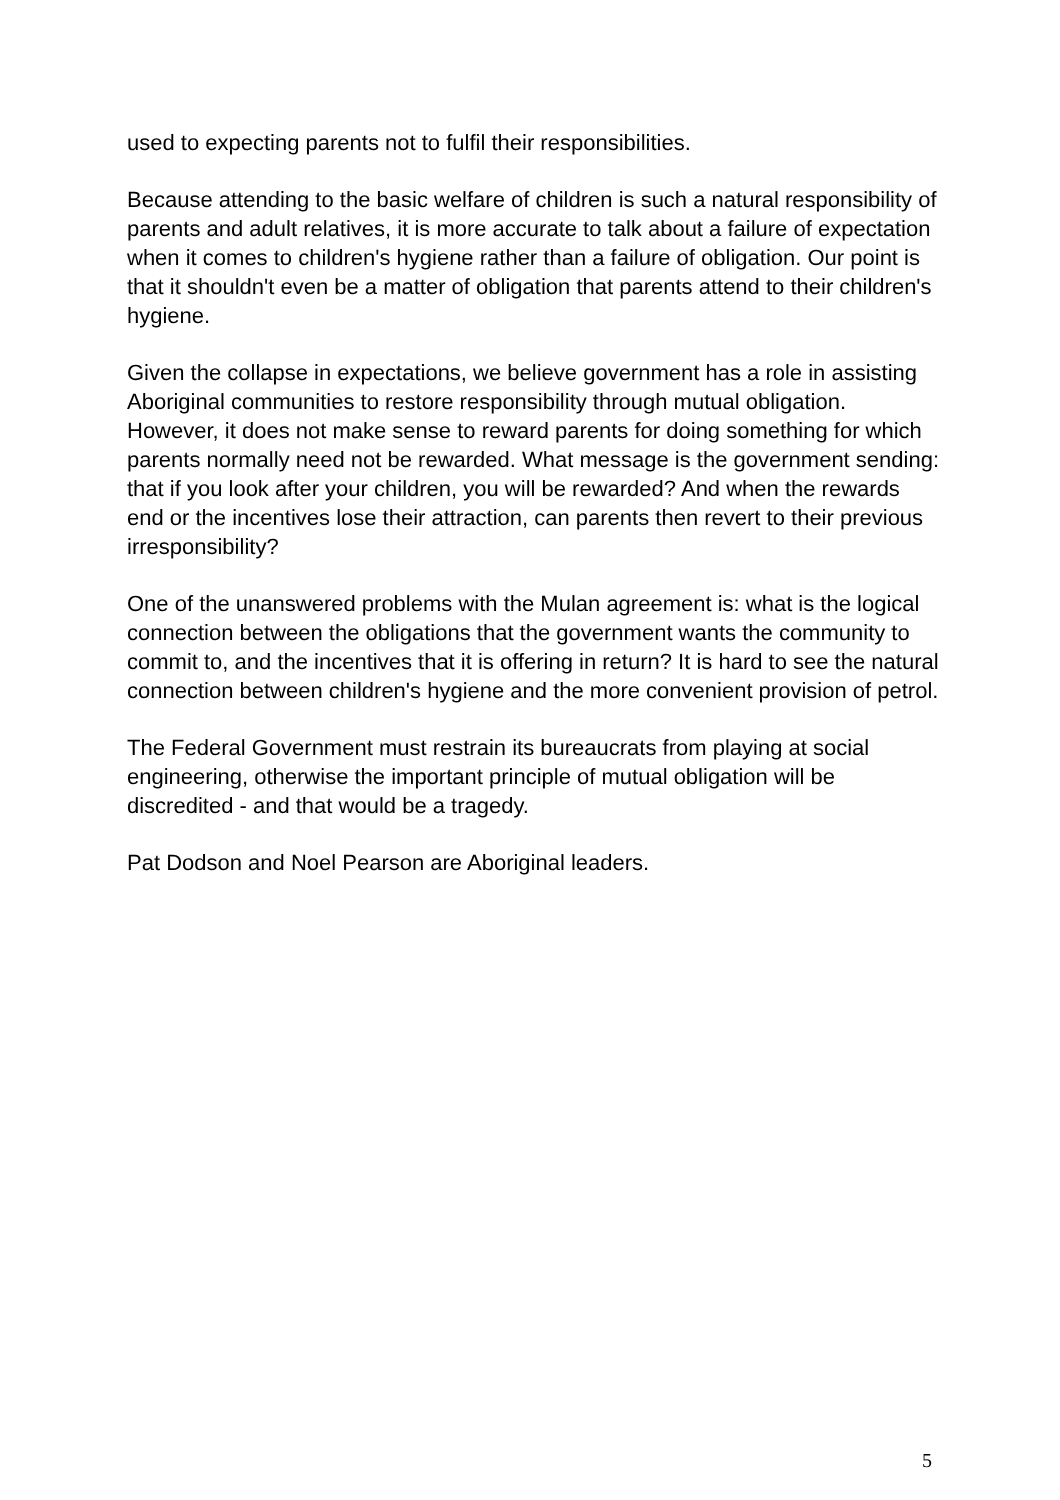used to expecting parents not to fulfil their responsibilities.
Because attending to the basic welfare of children is such a natural responsibility of parents and adult relatives, it is more accurate to talk about a failure of expectation when it comes to children's hygiene rather than a failure of obligation. Our point is that it shouldn't even be a matter of obligation that parents attend to their children's hygiene.
Given the collapse in expectations, we believe government has a role in assisting Aboriginal communities to restore responsibility through mutual obligation. However, it does not make sense to reward parents for doing something for which parents normally need not be rewarded. What message is the government sending: that if you look after your children, you will be rewarded? And when the rewards end or the incentives lose their attraction, can parents then revert to their previous irresponsibility?
One of the unanswered problems with the Mulan agreement is: what is the logical connection between the obligations that the government wants the community to commit to, and the incentives that it is offering in return? It is hard to see the natural connection between children's hygiene and the more convenient provision of petrol.
The Federal Government must restrain its bureaucrats from playing at social engineering, otherwise the important principle of mutual obligation will be discredited - and that would be a tragedy.
Pat Dodson and Noel Pearson are Aboriginal leaders.
5